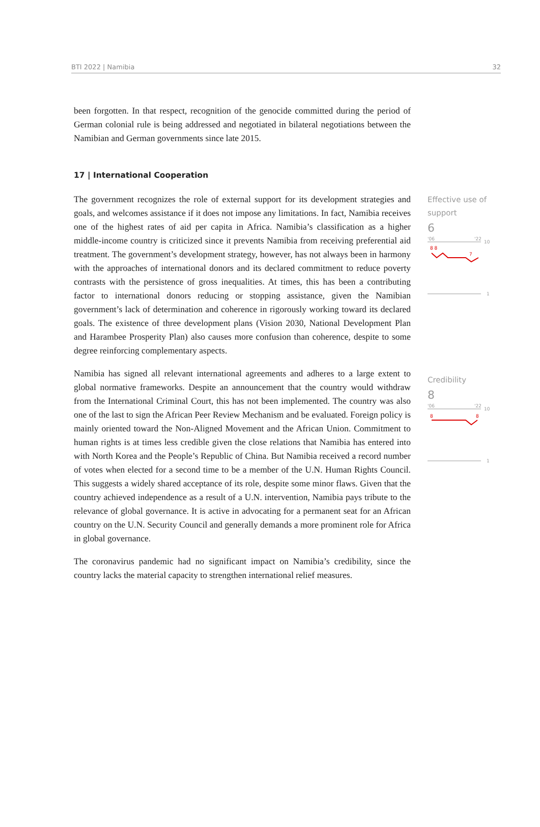BTI 2022 | Namibia 32
been forgotten. In that respect, recognition of the genocide committed during the period of German colonial rule is being addressed and negotiated in bilateral negotiations between the Namibian and German governments since late 2015.
17 | International Cooperation
The government recognizes the role of external support for its development strategies and goals, and welcomes assistance if it does not impose any limitations. In fact, Namibia receives one of the highest rates of aid per capita in Africa. Namibia’s classification as a higher middle-income country is criticized since it prevents Namibia from receiving preferential aid treatment. The government’s development strategy, however, has not always been in harmony with the approaches of international donors and its declared commitment to reduce poverty contrasts with the persistence of gross inequalities. At times, this has been a contributing factor to international donors reducing or stopping assistance, given the Namibian government’s lack of determination and coherence in rigorously working toward its declared goals. The existence of three development plans (Vision 2030, National Development Plan and Harambee Prosperity Plan) also causes more confusion than coherence, despite to some degree reinforcing complementary aspects.
Namibia has signed all relevant international agreements and adheres to a large extent to global normative frameworks. Despite an announcement that the country would withdraw from the International Criminal Court, this has not been implemented. The country was also one of the last to sign the African Peer Review Mechanism and be evaluated. Foreign policy is mainly oriented toward the Non-Aligned Movement and the African Union. Commitment to human rights is at times less credible given the close relations that Namibia has entered into with North Korea and the People’s Republic of China. But Namibia received a record number of votes when elected for a second time to be a member of the U.N. Human Rights Council. This suggests a widely shared acceptance of its role, despite some minor flaws. Given that the country achieved independence as a result of a U.N. intervention, Namibia pays tribute to the relevance of global governance. It is active in advocating for a permanent seat for an African country on the U.N. Security Council and generally demands a more prominent role for Africa in global governance.
The coronavirus pandemic had no significant impact on Namibia’s credibility, since the country lacks the material capacity to strengthen international relief measures.
Effective use of support
6
'06
'22
10
8 8
7
1
Credibility
8
'06
'22
10
8
8
1